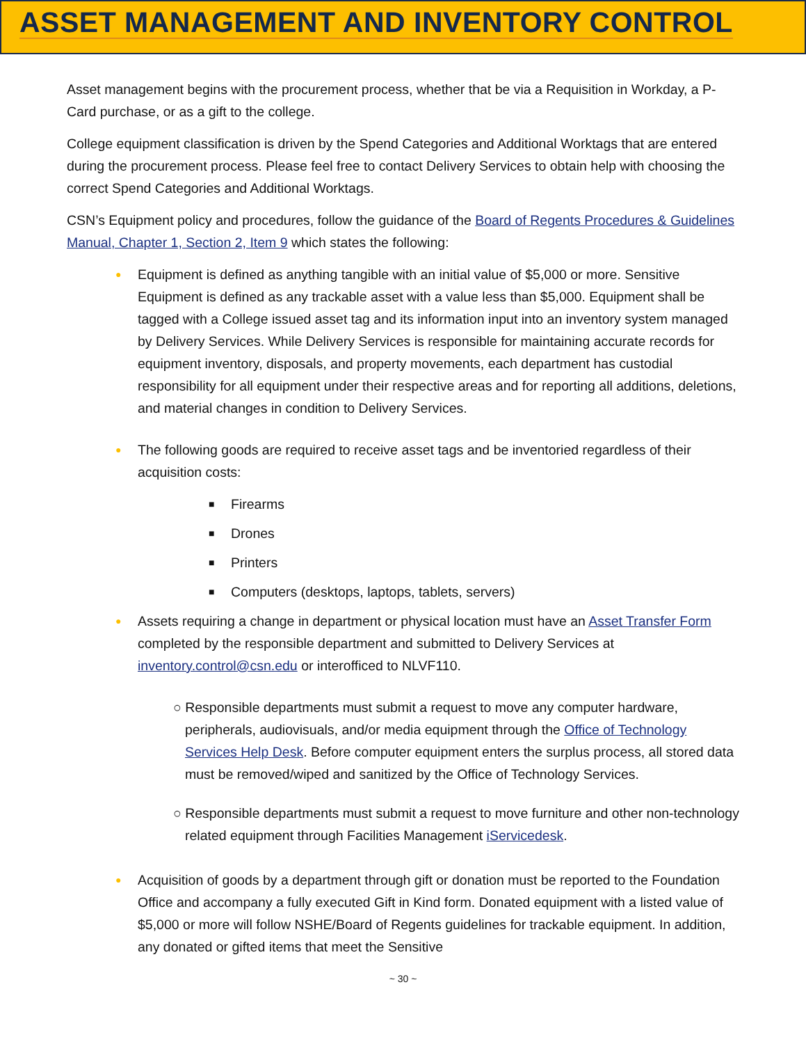ASSET MANAGEMENT AND INVENTORY CONTROL
Asset management begins with the procurement process, whether that be via a Requisition in Workday, a P-Card purchase, or as a gift to the college.
College equipment classification is driven by the Spend Categories and Additional Worktags that are entered during the procurement process. Please feel free to contact Delivery Services to obtain help with choosing the correct Spend Categories and Additional Worktags.
CSN’s Equipment policy and procedures, follow the guidance of the Board of Regents Procedures & Guidelines Manual, Chapter 1, Section 2, Item 9 which states the following:
● Equipment is defined as anything tangible with an initial value of $5,000 or more. Sensitive Equipment is defined as any trackable asset with a value less than $5,000. Equipment shall be tagged with a College issued asset tag and its information input into an inventory system managed by Delivery Services. While Delivery Services is responsible for maintaining accurate records for equipment inventory, disposals, and property movements, each department has custodial responsibility for all equipment under their respective areas and for reporting all additions, deletions, and material changes in condition to Delivery Services.
● The following goods are required to receive asset tags and be inventoried regardless of their acquisition costs:
■ Firearms
■ Drones
■ Printers
■ Computers (desktops, laptops, tablets, servers)
● Assets requiring a change in department or physical location must have an Asset Transfer Form completed by the responsible department and submitted to Delivery Services at inventory.control@csn.edu or interofficed to NLVF110.
○ Responsible departments must submit a request to move any computer hardware, peripherals, audiovisuals, and/or media equipment through the Office of Technology Services Help Desk. Before computer equipment enters the surplus process, all stored data must be removed/wiped and sanitized by the Office of Technology Services.
○ Responsible departments must submit a request to move furniture and other non-technology related equipment through Facilities Management iServicedesk.
● Acquisition of goods by a department through gift or donation must be reported to the Foundation Office and accompany a fully executed Gift in Kind form. Donated equipment with a listed value of $5,000 or more will follow NSHE/Board of Regents guidelines for trackable equipment. In addition, any donated or gifted items that meet the Sensitive
~ 30 ~